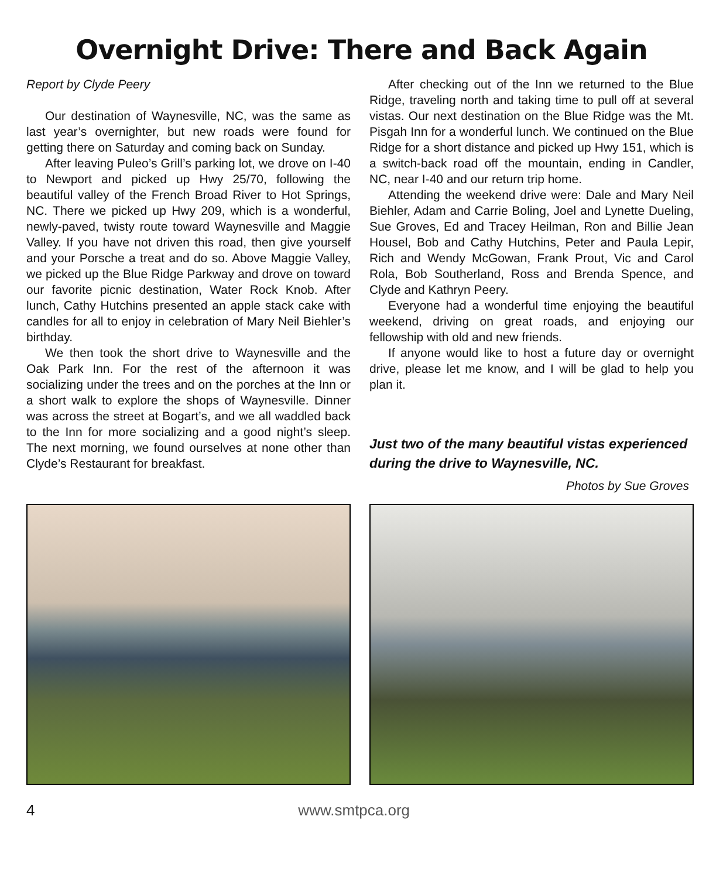Overnight Drive: There and Back Again
Report by Clyde Peery
Our destination of Waynesville, NC, was the same as last year’s overnighter, but new roads were found for getting there on Saturday and coming back on Sunday.
After leaving Puleo’s Grill’s parking lot, we drove on I-40 to Newport and picked up Hwy 25/70, following the beautiful valley of the French Broad River to Hot Springs, NC. There we picked up Hwy 209, which is a wonderful, newly-paved, twisty route toward Waynesville and Maggie Valley. If you have not driven this road, then give yourself and your Porsche a treat and do so. Above Maggie Valley, we picked up the Blue Ridge Parkway and drove on toward our favorite picnic destination, Water Rock Knob. After lunch, Cathy Hutchins presented an apple stack cake with candles for all to enjoy in celebration of Mary Neil Biehler’s birthday.
We then took the short drive to Waynesville and the Oak Park Inn. For the rest of the afternoon it was socializing under the trees and on the porches at the Inn or a short walk to explore the shops of Waynesville. Dinner was across the street at Bogart’s, and we all waddled back to the Inn for more socializing and a good night’s sleep. The next morning, we found ourselves at none other than Clyde’s Restaurant for breakfast.
After checking out of the Inn we returned to the Blue Ridge, traveling north and taking time to pull off at several vistas. Our next destination on the Blue Ridge was the Mt. Pisgah Inn for a wonderful lunch. We continued on the Blue Ridge for a short distance and picked up Hwy 151, which is a switch-back road off the mountain, ending in Candler, NC, near I-40 and our return trip home.
Attending the weekend drive were: Dale and Mary Neil Biehler, Adam and Carrie Boling, Joel and Lynette Dueling, Sue Groves, Ed and Tracey Heilman, Ron and Billie Jean Housel, Bob and Cathy Hutchins, Peter and Paula Lepir, Rich and Wendy McGowan, Frank Prout, Vic and Carol Rola, Bob Southerland, Ross and Brenda Spence, and Clyde and Kathryn Peery.
Everyone had a wonderful time enjoying the beautiful weekend, driving on great roads, and enjoying our fellowship with old and new friends.
If anyone would like to host a future day or overnight drive, please let me know, and I will be glad to help you plan it.
Just two of the many beautiful vistas experienced during the drive to Waynesville, NC.
Photos by Sue Groves
4 www.smtpca.org